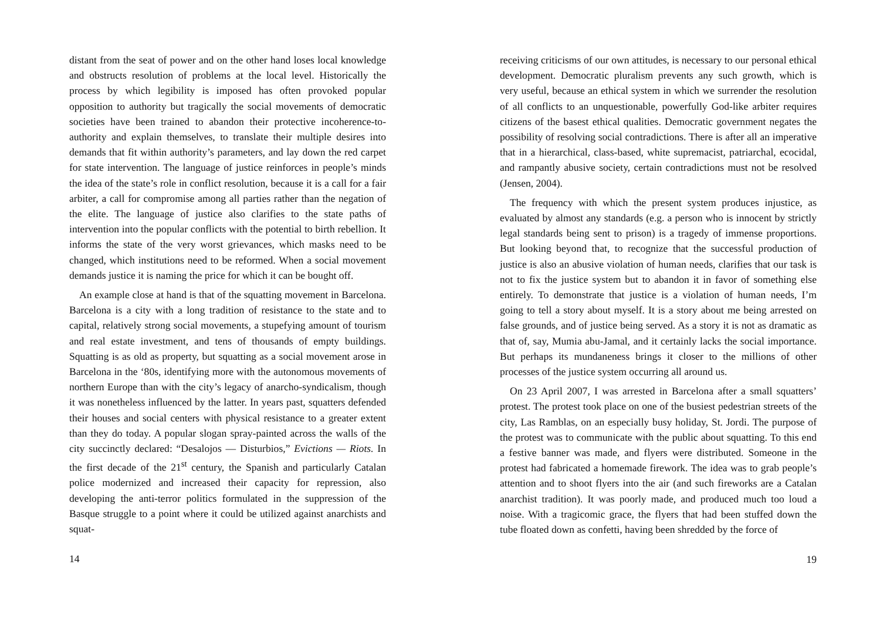distant from the seat of power and on the other hand loses local knowledge and obstructs resolution of problems at the local level. Historically the process by which legibility is imposed has often provoked popular opposition to authority but tragically the social movements of democratic societies have been trained to abandon their protective incoherence-to-authority and explain themselves, to translate their multiple desires into demands that fit within authority’s parameters, and lay down the red carpet for state intervention. The language of justice reinforces in people’s minds the idea of the state’s role in conflict resolution, because it is a call for a fair arbiter, a call for compromise among all parties rather than the negation of the elite. The language of justice also clarifies to the state paths of intervention into the popular conflicts with the potential to birth rebellion. It informs the state of the very worst grievances, which masks need to be changed, which institutions need to be reformed. When a social movement demands justice it is naming the price for which it can be bought off.
An example close at hand is that of the squatting movement in Barcelona. Barcelona is a city with a long tradition of resistance to the state and to capital, relatively strong social movements, a stupefying amount of tourism and real estate investment, and tens of thousands of empty buildings. Squatting is as old as property, but squatting as a social movement arose in Barcelona in the ‘80s, identifying more with the autonomous movements of northern Europe than with the city’s legacy of anarcho-syndicalism, though it was nonetheless influenced by the latter. In years past, squatters defended their houses and social centers with physical resistance to a greater extent than they do today. A popular slogan spray-painted across the walls of the city succinctly declared: “Desalojos — Disturbios,” Evictions — Riots. In the first decade of the 21<sup>st</sup> century, the Spanish and particularly Catalan police modernized and increased their capacity for repression, also developing the anti-terror politics formulated in the suppression of the Basque struggle to a point where it could be utilized against anarchists and squat-
14
receiving criticisms of our own attitudes, is necessary to our personal ethical development. Democratic pluralism prevents any such growth, which is very useful, because an ethical system in which we surrender the resolution of all conflicts to an unquestionable, powerfully God-like arbiter requires citizens of the basest ethical qualities. Democratic government negates the possibility of resolving social contradictions. There is after all an imperative that in a hierarchical, class-based, white supremacist, patriarchal, ecocidal, and rampantly abusive society, certain contradictions must not be resolved (Jensen, 2004).
The frequency with which the present system produces injustice, as evaluated by almost any standards (e.g. a person who is innocent by strictly legal standards being sent to prison) is a tragedy of immense proportions. But looking beyond that, to recognize that the successful production of justice is also an abusive violation of human needs, clarifies that our task is not to fix the justice system but to abandon it in favor of something else entirely. To demonstrate that justice is a violation of human needs, I’m going to tell a story about myself. It is a story about me being arrested on false grounds, and of justice being served. As a story it is not as dramatic as that of, say, Mumia abu-Jamal, and it certainly lacks the social importance. But perhaps its mundaneness brings it closer to the millions of other processes of the justice system occurring all around us.
On 23 April 2007, I was arrested in Barcelona after a small squatters’ protest. The protest took place on one of the busiest pedestrian streets of the city, Las Ramblas, on an especially busy holiday, St. Jordi. The purpose of the protest was to communicate with the public about squatting. To this end a festive banner was made, and flyers were distributed. Someone in the protest had fabricated a homemade firework. The idea was to grab people’s attention and to shoot flyers into the air (and such fireworks are a Catalan anarchist tradition). It was poorly made, and produced much too loud a noise. With a tragicomic grace, the flyers that had been stuffed down the tube floated down as confetti, having been shredded by the force of
19